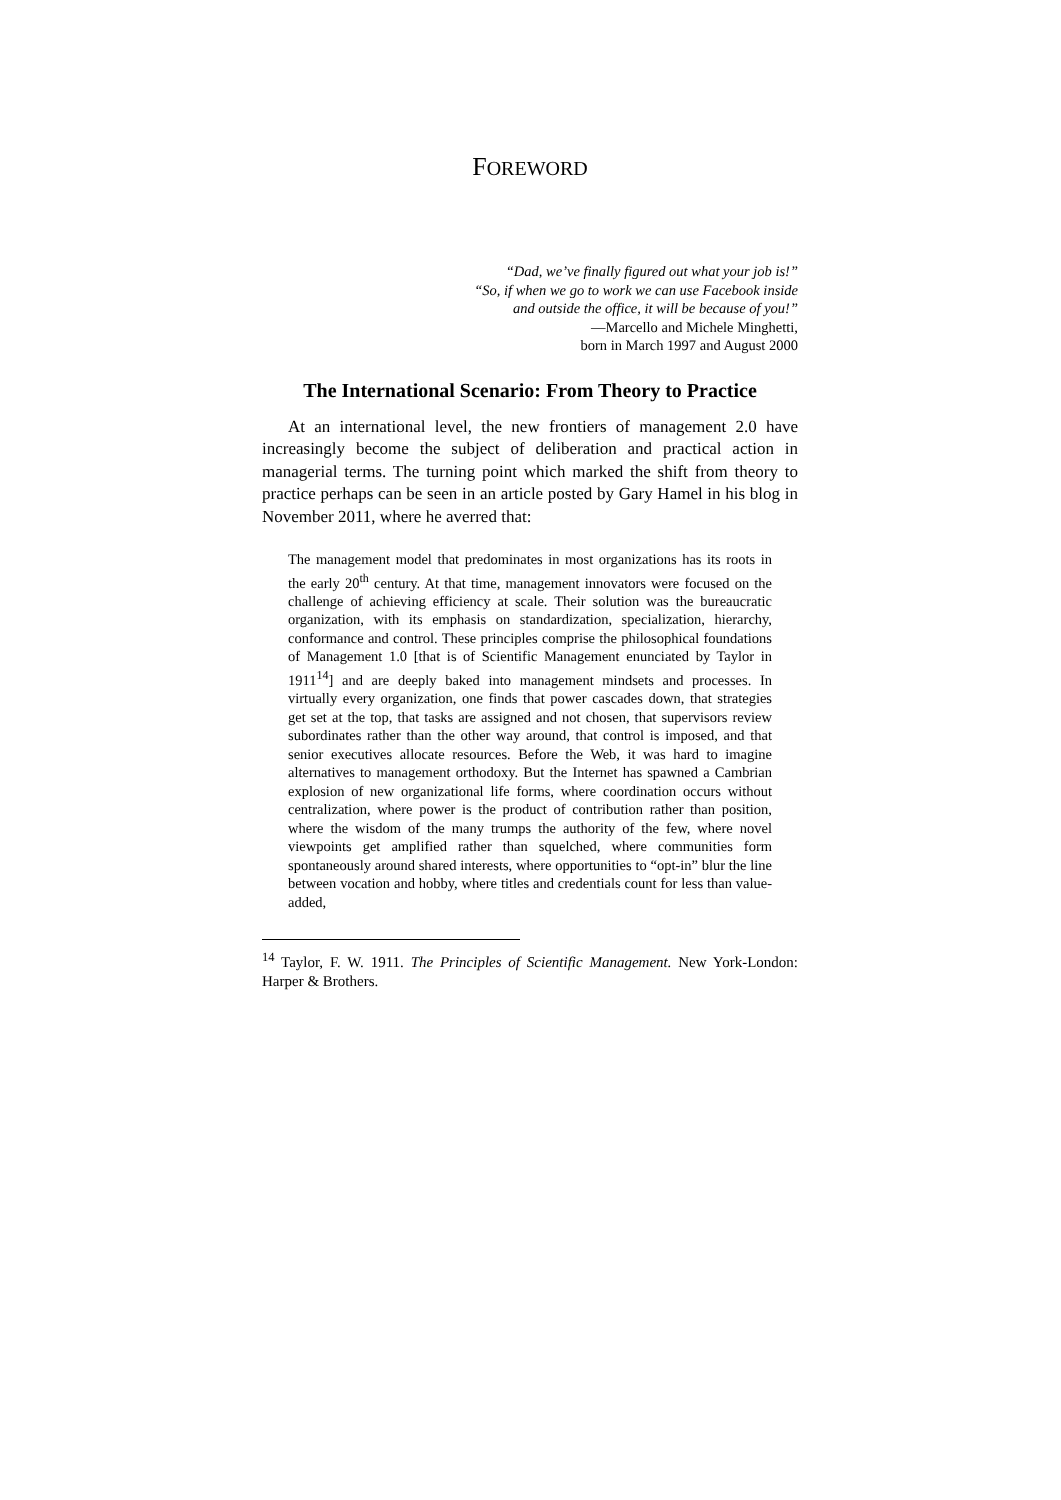FOREWORD
“Dad, we’ve finally figured out what your job is!”
“So, if when we go to work we can use Facebook inside
and outside the office, it will be because of you!”
—Marcello and Michele Minghetti,
born in March 1997 and August 2000
The International Scenario: From Theory to Practice
At an international level, the new frontiers of management 2.0 have increasingly become the subject of deliberation and practical action in managerial terms. The turning point which marked the shift from theory to practice perhaps can be seen in an article posted by Gary Hamel in his blog in November 2011, where he averred that:
The management model that predominates in most organizations has its roots in the early 20<sup>th</sup> century. At that time, management innovators were focused on the challenge of achieving efficiency at scale. Their solution was the bureaucratic organization, with its emphasis on standardization, specialization, hierarchy, conformance and control. These principles comprise the philosophical foundations of Management 1.0 [that is of Scientific Management enunciated by Taylor in 1911<sup>14</sup>] and are deeply baked into management mindsets and processes. In virtually every organization, one finds that power cascades down, that strategies get set at the top, that tasks are assigned and not chosen, that supervisors review subordinates rather than the other way around, that control is imposed, and that senior executives allocate resources. Before the Web, it was hard to imagine alternatives to management orthodoxy. But the Internet has spawned a Cambrian explosion of new organizational life forms, where coordination occurs without centralization, where power is the product of contribution rather than position, where the wisdom of the many trumps the authority of the few, where novel viewpoints get amplified rather than squelched, where communities form spontaneously around shared interests, where opportunities to “opt-in” blur the line between vocation and hobby, where titles and credentials count for less than value-added,
<sup>14</sup> Taylor, F. W. 1911. The Principles of Scientific Management. New York-London: Harper & Brothers.